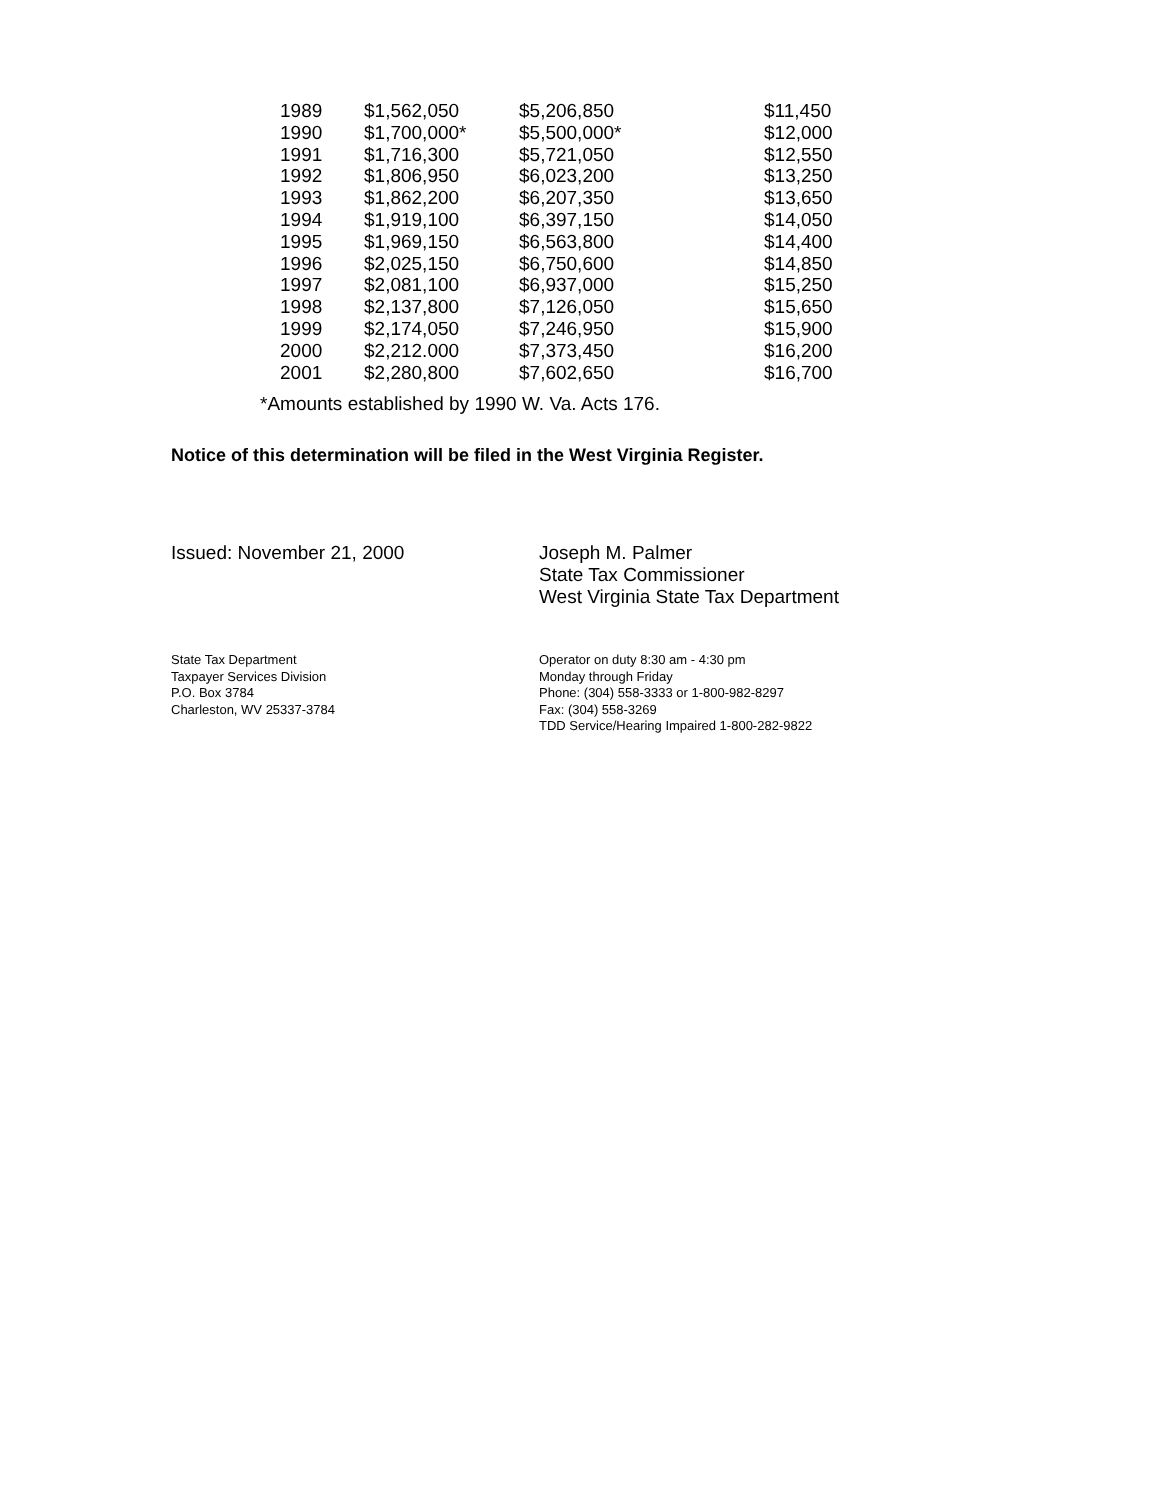| 1989 | $1,562,050 | $5,206,850 | $11,450 |
| 1990 | $1,700,000* | $5,500,000* | $12,000 |
| 1991 | $1,716,300 | $5,721,050 | $12,550 |
| 1992 | $1,806,950 | $6,023,200 | $13,250 |
| 1993 | $1,862,200 | $6,207,350 | $13,650 |
| 1994 | $1,919,100 | $6,397,150 | $14,050 |
| 1995 | $1,969,150 | $6,563,800 | $14,400 |
| 1996 | $2,025,150 | $6,750,600 | $14,850 |
| 1997 | $2,081,100 | $6,937,000 | $15,250 |
| 1998 | $2,137,800 | $7,126,050 | $15,650 |
| 1999 | $2,174,050 | $7,246,950 | $15,900 |
| 2000 | $2,212.000 | $7,373,450 | $16,200 |
| 2001 | $2,280,800 | $7,602,650 | $16,700 |
*Amounts established by 1990 W. Va. Acts 176.
Notice of this determination will be filed in the West Virginia Register.
Issued: November 21, 2000 Joseph M. Palmer
State Tax Commissioner
West Virginia State Tax Department
State Tax Department
Taxpayer Services Division
P.O. Box 3784
Charleston, WV 25337-3784
Operator on duty 8:30 am - 4:30 pm
Monday through Friday
Phone: (304) 558-3333 or 1-800-982-8297
Fax: (304) 558-3269
TDD Service/Hearing Impaired 1-800-282-9822